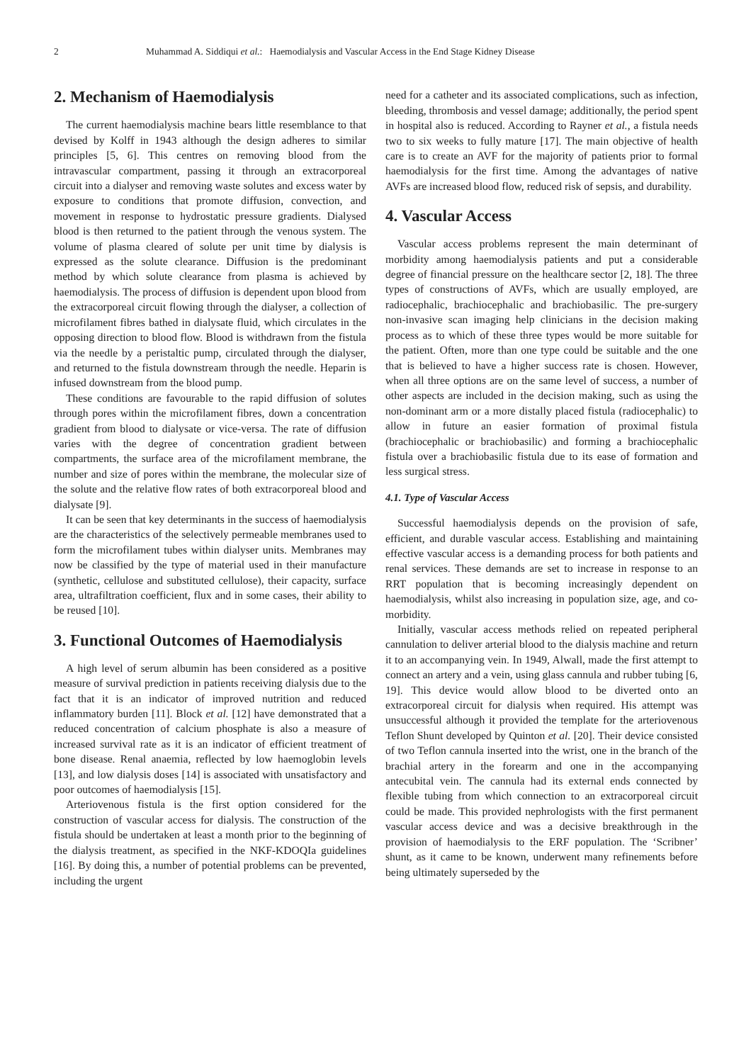2 Muhammad A. Siddiqui et al.: Haemodialysis and Vascular Access in the End Stage Kidney Disease
2. Mechanism of Haemodialysis
The current haemodialysis machine bears little resemblance to that devised by Kolff in 1943 although the design adheres to similar principles [5, 6]. This centres on removing blood from the intravascular compartment, passing it through an extracorporeal circuit into a dialyser and removing waste solutes and excess water by exposure to conditions that promote diffusion, convection, and movement in response to hydrostatic pressure gradients. Dialysed blood is then returned to the patient through the venous system. The volume of plasma cleared of solute per unit time by dialysis is expressed as the solute clearance. Diffusion is the predominant method by which solute clearance from plasma is achieved by haemodialysis. The process of diffusion is dependent upon blood from the extracorporeal circuit flowing through the dialyser, a collection of microfilament fibres bathed in dialysate fluid, which circulates in the opposing direction to blood flow. Blood is withdrawn from the fistula via the needle by a peristaltic pump, circulated through the dialyser, and returned to the fistula downstream through the needle. Heparin is infused downstream from the blood pump.
These conditions are favourable to the rapid diffusion of solutes through pores within the microfilament fibres, down a concentration gradient from blood to dialysate or vice-versa. The rate of diffusion varies with the degree of concentration gradient between compartments, the surface area of the microfilament membrane, the number and size of pores within the membrane, the molecular size of the solute and the relative flow rates of both extracorporeal blood and dialysate [9].
It can be seen that key determinants in the success of haemodialysis are the characteristics of the selectively permeable membranes used to form the microfilament tubes within dialyser units. Membranes may now be classified by the type of material used in their manufacture (synthetic, cellulose and substituted cellulose), their capacity, surface area, ultrafiltration coefficient, flux and in some cases, their ability to be reused [10].
3. Functional Outcomes of Haemodialysis
A high level of serum albumin has been considered as a positive measure of survival prediction in patients receiving dialysis due to the fact that it is an indicator of improved nutrition and reduced inflammatory burden [11]. Block et al. [12] have demonstrated that a reduced concentration of calcium phosphate is also a measure of increased survival rate as it is an indicator of efficient treatment of bone disease. Renal anaemia, reflected by low haemoglobin levels [13], and low dialysis doses [14] is associated with unsatisfactory and poor outcomes of haemodialysis [15].
Arteriovenous fistula is the first option considered for the construction of vascular access for dialysis. The construction of the fistula should be undertaken at least a month prior to the beginning of the dialysis treatment, as specified in the NKF-KDOQIa guidelines [16]. By doing this, a number of potential problems can be prevented, including the urgent
need for a catheter and its associated complications, such as infection, bleeding, thrombosis and vessel damage; additionally, the period spent in hospital also is reduced. According to Rayner et al., a fistula needs two to six weeks to fully mature [17]. The main objective of health care is to create an AVF for the majority of patients prior to formal haemodialysis for the first time. Among the advantages of native AVFs are increased blood flow, reduced risk of sepsis, and durability.
4. Vascular Access
Vascular access problems represent the main determinant of morbidity among haemodialysis patients and put a considerable degree of financial pressure on the healthcare sector [2, 18]. The three types of constructions of AVFs, which are usually employed, are radiocephalic, brachiocephalic and brachiobasilic. The pre-surgery non-invasive scan imaging help clinicians in the decision making process as to which of these three types would be more suitable for the patient. Often, more than one type could be suitable and the one that is believed to have a higher success rate is chosen. However, when all three options are on the same level of success, a number of other aspects are included in the decision making, such as using the non-dominant arm or a more distally placed fistula (radiocephalic) to allow in future an easier formation of proximal fistula (brachiocephalic or brachiobasilic) and forming a brachiocephalic fistula over a brachiobasilic fistula due to its ease of formation and less surgical stress.
4.1. Type of Vascular Access
Successful haemodialysis depends on the provision of safe, efficient, and durable vascular access. Establishing and maintaining effective vascular access is a demanding process for both patients and renal services. These demands are set to increase in response to an RRT population that is becoming increasingly dependent on haemodialysis, whilst also increasing in population size, age, and co-morbidity.
Initially, vascular access methods relied on repeated peripheral cannulation to deliver arterial blood to the dialysis machine and return it to an accompanying vein. In 1949, Alwall, made the first attempt to connect an artery and a vein, using glass cannula and rubber tubing [6, 19]. This device would allow blood to be diverted onto an extracorporeal circuit for dialysis when required. His attempt was unsuccessful although it provided the template for the arteriovenous Teflon Shunt developed by Quinton et al. [20]. Their device consisted of two Teflon cannula inserted into the wrist, one in the branch of the brachial artery in the forearm and one in the accompanying antecubital vein. The cannula had its external ends connected by flexible tubing from which connection to an extracorporeal circuit could be made. This provided nephrologists with the first permanent vascular access device and was a decisive breakthrough in the provision of haemodialysis to the ERF population. The ‘Scribner’ shunt, as it came to be known, underwent many refinements before being ultimately superseded by the